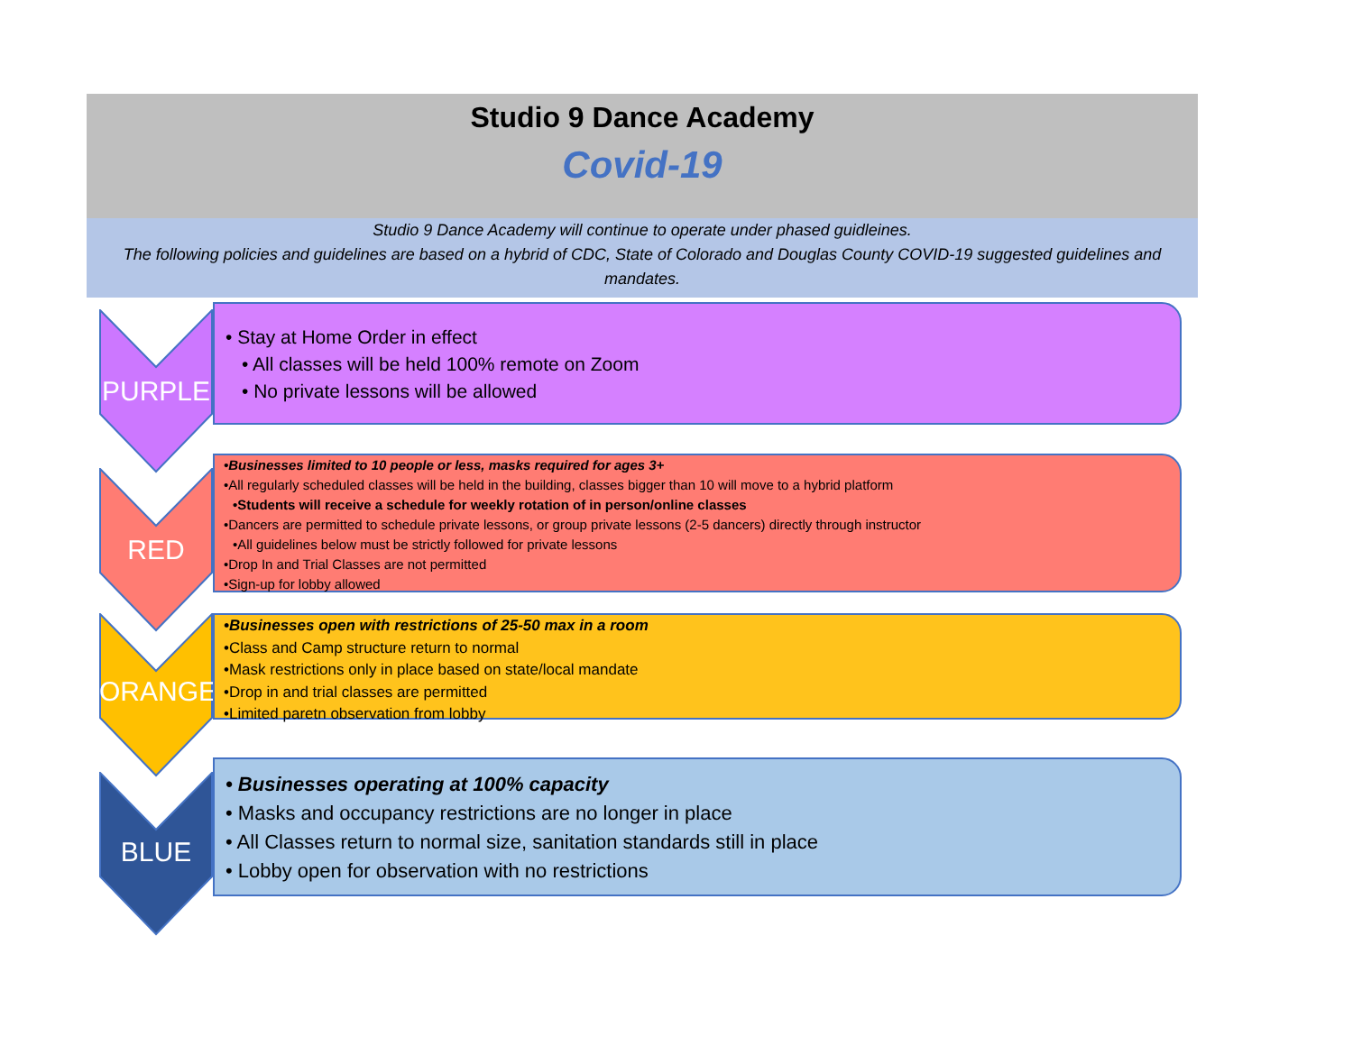Studio 9 Dance Academy
Covid-19
Studio 9 Dance Academy will continue to operate under phased guidleines.
The following policies and guidelines are based on a hybrid of CDC, State of Colorado and Douglas County COVID-19 suggested guidelines and mandates.
PURPLE
• Stay at Home Order in effect
• All classes will be held 100% remote on Zoom
• No private lessons will be allowed
RED
•Businesses limited to 10 people or less, masks required for ages 3+
•All regularly scheduled classes will be held in the building, classes bigger than 10 will move to a hybrid platform
•Students will receive a schedule for weekly rotation of in person/online classes
•Dancers are permitted to schedule private lessons, or group private lessons (2-5 dancers) directly through instructor
•All guidelines below must be strictly followed for private lessons
•Drop In and Trial Classes are not permitted
•Sign-up for lobby allowed
ORANGE
•Businesses open with restrictions of 25-50 max in a room
•Class and Camp structure return to normal
•Mask restrictions only in place based on state/local mandate
•Drop in and trial classes are permitted
•Limited paretn observation from lobby
BLUE
• Businesses operating at 100% capacity
• Masks and occupancy restrictions are no longer in place
• All Classes return to normal size, sanitation standards still in place
• Lobby open for observation with no restrictions